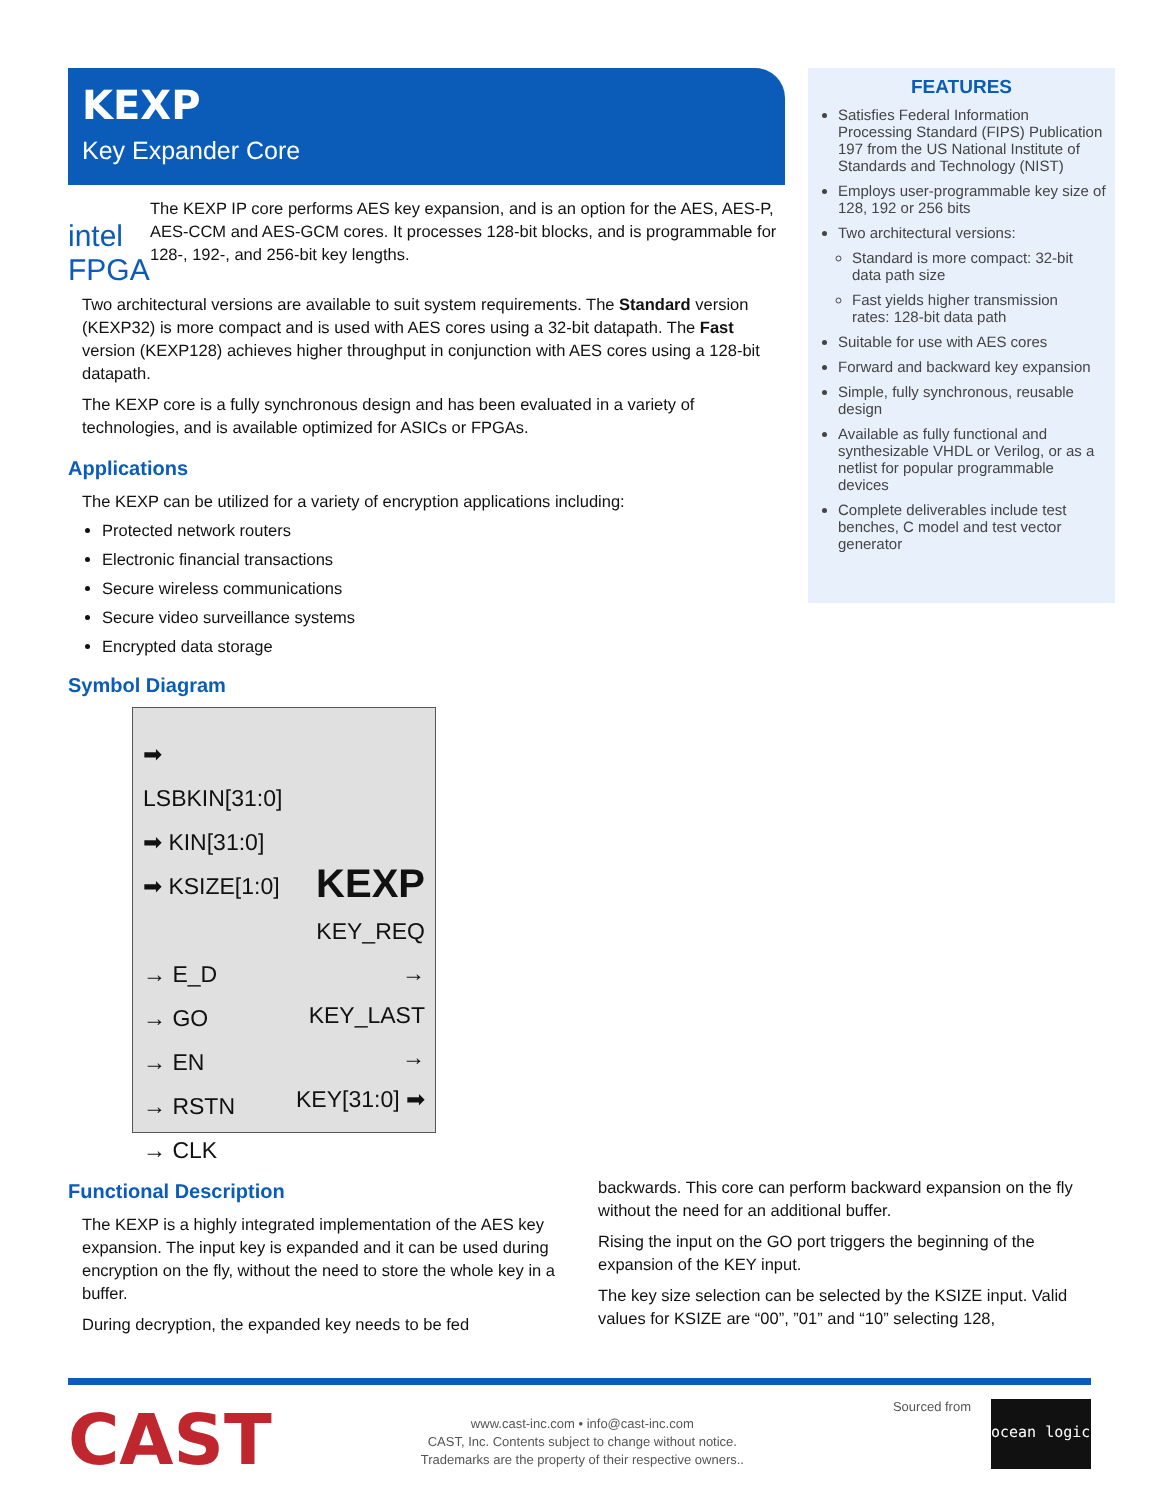KEXP
Key Expander Core
intel FPGA
The KEXP IP core performs AES key expansion, and is an option for the AES, AES-P, AES-CCM and AES-GCM cores. It processes 128-bit blocks, and is programmable for 128-, 192-, and 256-bit key lengths.
Two architectural versions are available to suit system requirements. The Standard version (KEXP32) is more compact and is used with AES cores using a 32-bit datapath. The Fast version (KEXP128) achieves higher throughput in conjunction with AES cores using a 128-bit datapath.
The KEXP core is a fully synchronous design and has been evaluated in a variety of technologies, and is available optimized for ASICs or FPGAs.
Applications
The KEXP can be utilized for a variety of encryption applications including:
Protected network routers
Electronic financial transactions
Secure wireless communications
Secure video surveillance systems
Encrypted data storage
Symbol Diagram
➡ LSBKIN[31:0]
➡ KIN[31:0]
➡ KSIZE[1:0]
→ E_D
→ GO
→ EN
→ RSTN
→ CLK
KEXP
KEY_REQ →
KEY_LAST →
KEY[31:0] ➡
FEATURES
Satisfies Federal Information Processing Standard (FIPS) Publication 197 from the US National Institute of Standards and Technology (NIST)
Employs user-programmable key size of 128, 192 or 256 bits
Two architectural versions:
Standard is more compact: 32-bit data path size
Fast yields higher transmission rates: 128-bit data path
Suitable for use with AES cores
Forward and backward key expansion
Simple, fully synchronous, reusable design
Available as fully functional and synthesizable VHDL or Verilog, or as a netlist for popular programmable devices
Complete deliverables include test benches, C model and test vector generator
Functional Description
The KEXP is a highly integrated implementation of the AES key expansion. The input key is expanded and it can be used during encryption on the fly, without the need to store the whole key in a buffer.
During decryption, the expanded key needs to be fed
backwards. This core can perform backward expansion on the fly without the need for an additional buffer.
Rising the input on the GO port triggers the beginning of the expansion of the KEY input.
The key size selection can be selected by the KSIZE input. Valid values for KSIZE are “00”, ”01” and “10” selecting 128,
CAST
www.cast-inc.com • info@cast-inc.com
CAST, Inc. Contents subject to change without notice.
Trademarks are the property of their respective owners..
Sourced from
ocean logic